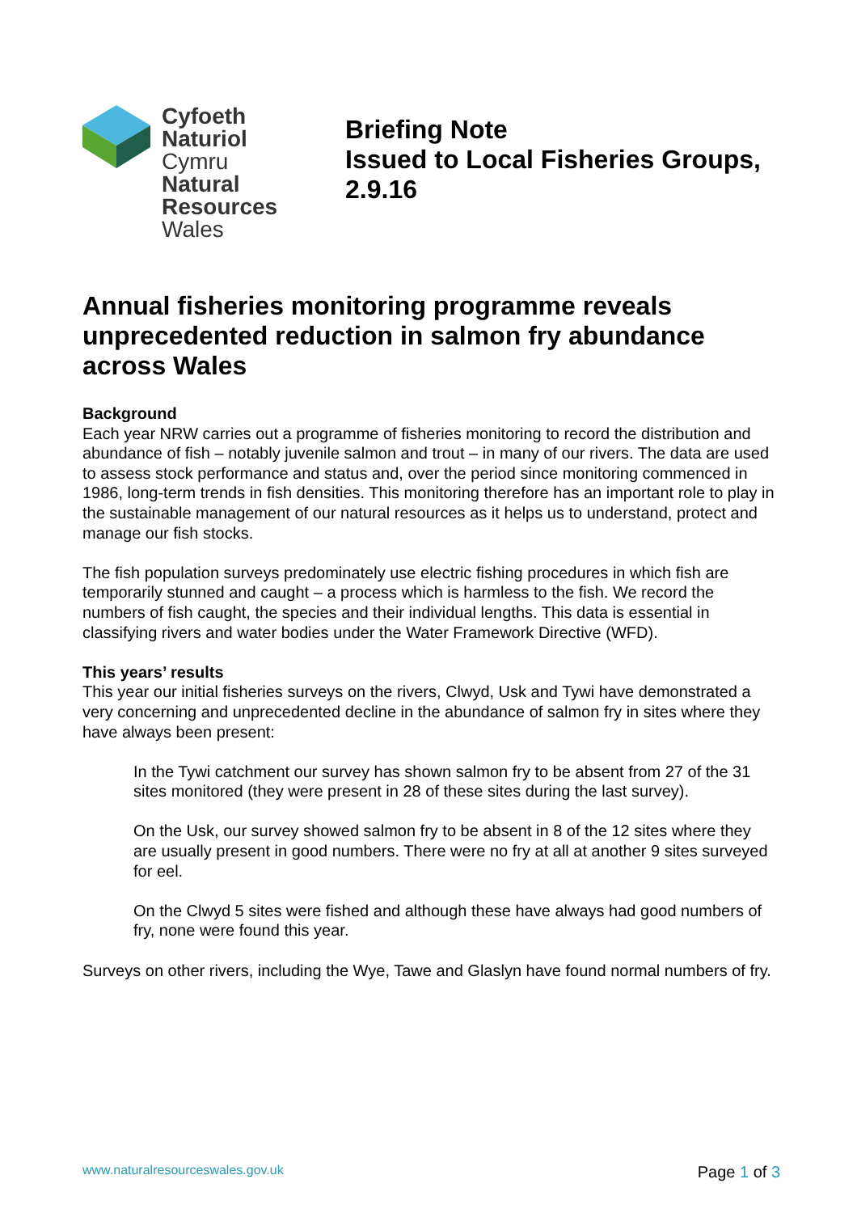Cyfoeth
Naturiol
Cymru
Natural
Resources
Wales
Briefing Note
Issued to Local Fisheries Groups,
2.9.16
Annual fisheries monitoring programme reveals unprecedented reduction in salmon fry abundance across Wales
Background
Each year NRW carries out a programme of fisheries monitoring to record the distribution and abundance of fish – notably juvenile salmon and trout – in many of our rivers. The data are used to assess stock performance and status and, over the period since monitoring commenced in 1986, long-term trends in fish densities. This monitoring therefore has an important role to play in the sustainable management of our natural resources as it helps us to understand, protect and manage our fish stocks.
The fish population surveys predominately use electric fishing procedures in which fish are temporarily stunned and caught – a process which is harmless to the fish. We record the numbers of fish caught, the species and their individual lengths. This data is essential in classifying rivers and water bodies under the Water Framework Directive (WFD).
This years’ results
This year our initial fisheries surveys on the rivers, Clwyd, Usk and Tywi have demonstrated a very concerning and unprecedented decline in the abundance of salmon fry in sites where they have always been present:
In the Tywi catchment our survey has shown salmon fry to be absent from 27 of the 31 sites monitored (they were present in 28 of these sites during the last survey).
On the Usk, our survey showed salmon fry to be absent in 8 of the 12 sites where they are usually present in good numbers. There were no fry at all at another 9 sites surveyed for eel.
On the Clwyd 5 sites were fished and although these have always had good numbers of fry, none were found this year.
Surveys on other rivers, including the Wye, Tawe and Glaslyn have found normal numbers of fry.
www.naturalresourceswales.gov.uk Page 1 of 3